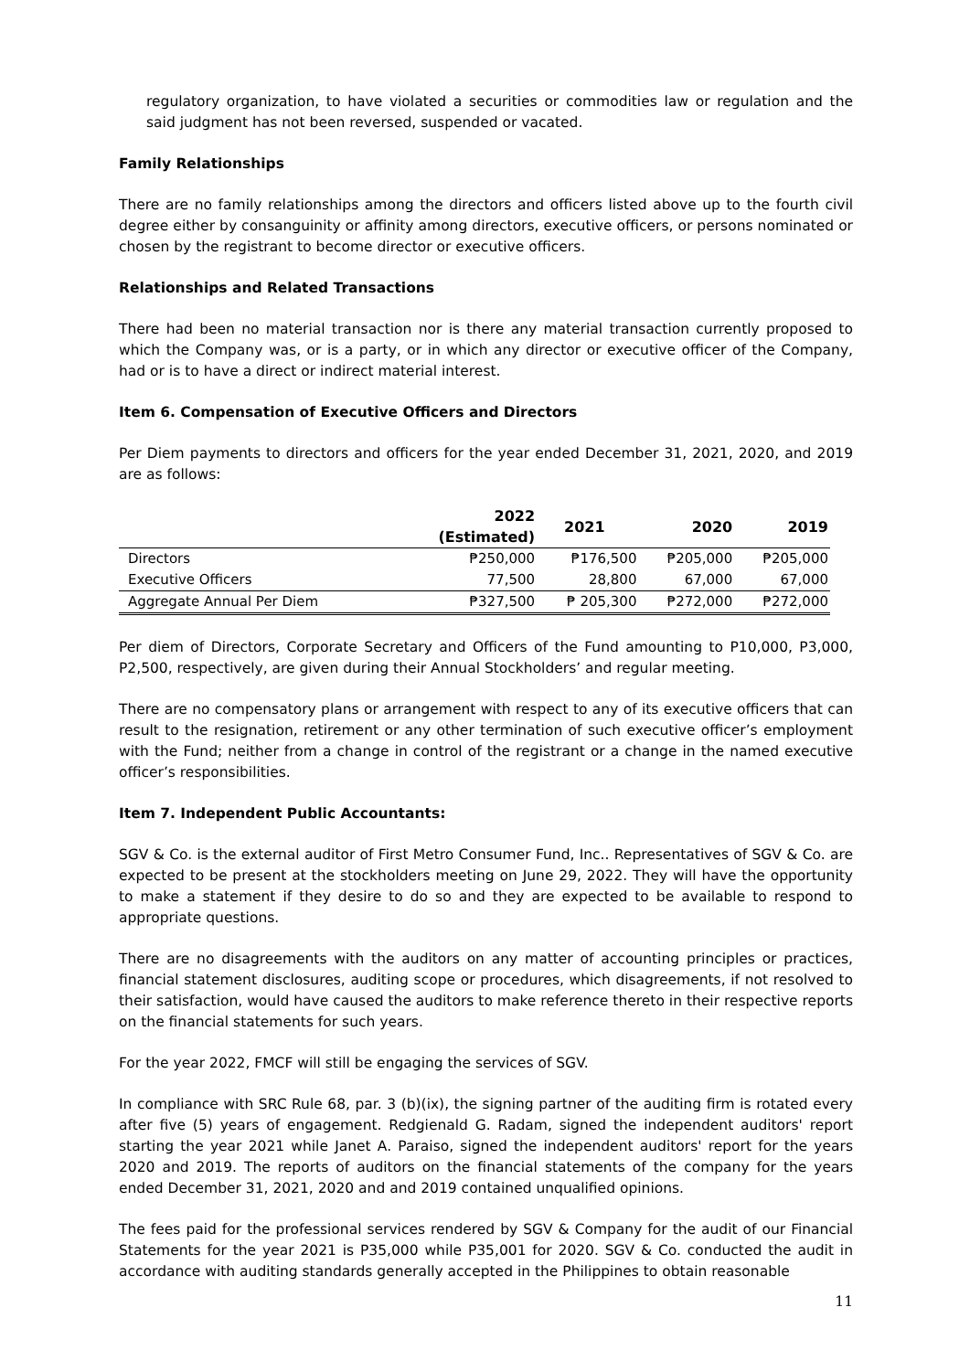regulatory organization, to have violated a securities or commodities law or regulation and the said judgment has not been reversed, suspended or vacated.
Family Relationships
There are no family relationships among the directors and officers listed above up to the fourth civil degree either by consanguinity or affinity among directors, executive officers, or persons nominated or chosen by the registrant to become director or executive officers.
Relationships and Related Transactions
There had been no material transaction nor is there any material transaction currently proposed to which the Company was, or is a party, or in which any director or executive officer of the Company, had or is to have a direct or indirect material interest.
Item 6. Compensation of Executive Officers and Directors
Per Diem payments to directors and officers for the year ended December 31, 2021, 2020, and 2019 are as follows:
| | 2022 (Estimated) | 2021 | 2020 | 2019 |
| --- | --- | --- | --- | --- |
| Directors | ₱250,000 | ₱176,500 | ₱205,000 | ₱205,000 |
| Executive Officers | 77,500 | 28,800 | 67,000 | 67,000 |
| Aggregate Annual Per Diem | ₱327,500 | ₱ 205,300 | ₱272,000 | ₱272,000 |
Per diem of Directors, Corporate Secretary and Officers of the Fund amounting to P10,000, P3,000, P2,500, respectively, are given during their Annual Stockholders’ and regular meeting.
There are no compensatory plans or arrangement with respect to any of its executive officers that can result to the resignation, retirement or any other termination of such executive officer’s employment with the Fund; neither from a change in control of the registrant or a change in the named executive officer’s responsibilities.
Item 7. Independent Public Accountants:
SGV & Co. is the external auditor of First Metro Consumer Fund, Inc.. Representatives of SGV & Co. are expected to be present at the stockholders meeting on June 29, 2022. They will have the opportunity to make a statement if they desire to do so and they are expected to be available to respond to appropriate questions.
There are no disagreements with the auditors on any matter of accounting principles or practices, financial statement disclosures, auditing scope or procedures, which disagreements, if not resolved to their satisfaction, would have caused the auditors to make reference thereto in their respective reports on the financial statements for such years.
For the year 2022, FMCF will still be engaging the services of SGV.
In compliance with SRC Rule 68, par. 3 (b)(ix), the signing partner of the auditing firm is rotated every after five (5) years of engagement. Redgienald G. Radam, signed the independent auditors' report starting the year 2021 while Janet A. Paraiso, signed the independent auditors' report for the years 2020 and 2019. The reports of auditors on the financial statements of the company for the years ended December 31, 2021, 2020 and and 2019 contained unqualified opinions.
The fees paid for the professional services rendered by SGV & Company for the audit of our Financial Statements for the year 2021 is P35,000 while P35,001 for 2020. SGV & Co. conducted the audit in accordance with auditing standards generally accepted in the Philippines to obtain reasonable
11